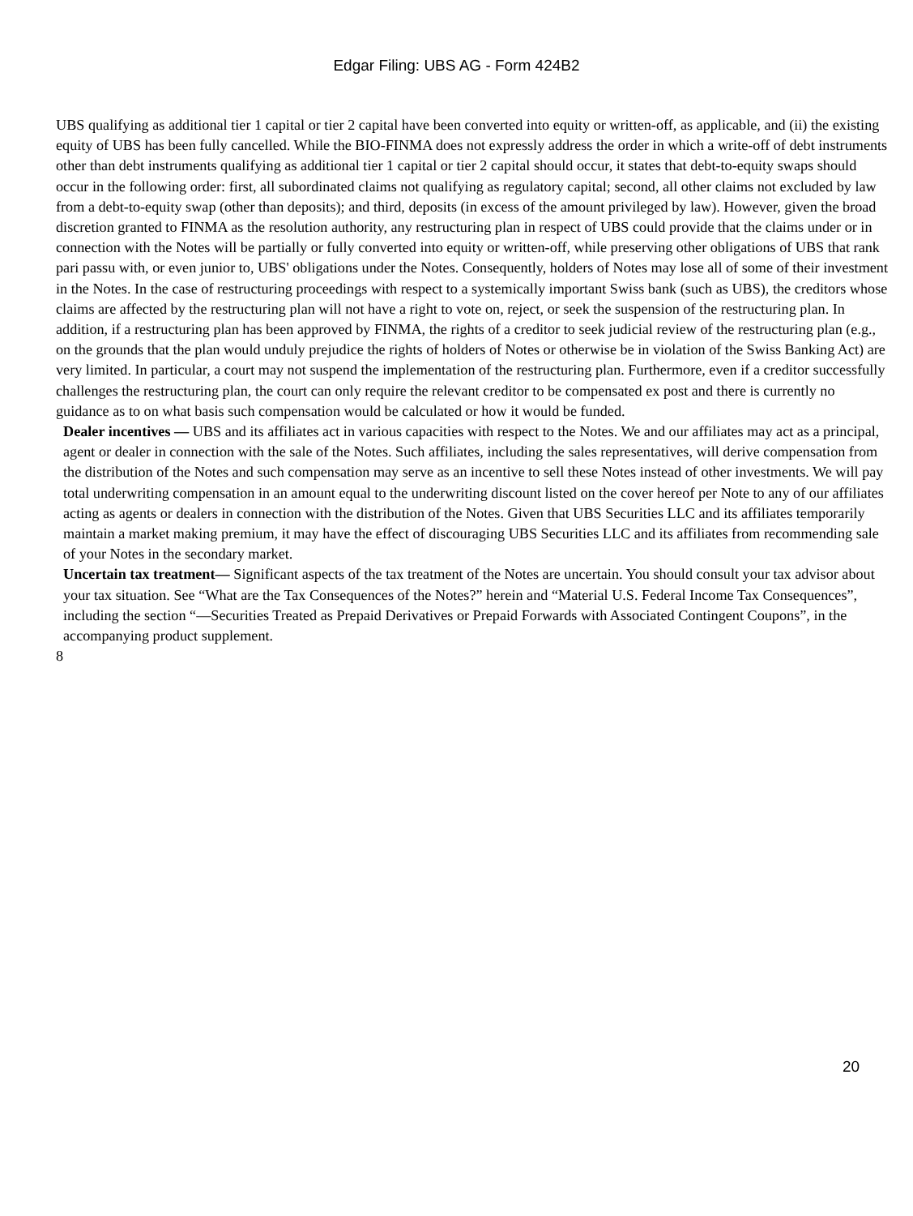Edgar Filing: UBS AG - Form 424B2
UBS qualifying as additional tier 1 capital or tier 2 capital have been converted into equity or written-off, as applicable, and (ii) the existing equity of UBS has been fully cancelled. While the BIO-FINMA does not expressly address the order in which a write-off of debt instruments other than debt instruments qualifying as additional tier 1 capital or tier 2 capital should occur, it states that debt-to-equity swaps should occur in the following order: first, all subordinated claims not qualifying as regulatory capital; second, all other claims not excluded by law from a debt-to-equity swap (other than deposits); and third, deposits (in excess of the amount privileged by law). However, given the broad discretion granted to FINMA as the resolution authority, any restructuring plan in respect of UBS could provide that the claims under or in connection with the Notes will be partially or fully converted into equity or written-off, while preserving other obligations of UBS that rank pari passu with, or even junior to, UBS' obligations under the Notes. Consequently, holders of Notes may lose all of some of their investment in the Notes. In the case of restructuring proceedings with respect to a systemically important Swiss bank (such as UBS), the creditors whose claims are affected by the restructuring plan will not have a right to vote on, reject, or seek the suspension of the restructuring plan. In addition, if a restructuring plan has been approved by FINMA, the rights of a creditor to seek judicial review of the restructuring plan (e.g., on the grounds that the plan would unduly prejudice the rights of holders of Notes or otherwise be in violation of the Swiss Banking Act) are very limited. In particular, a court may not suspend the implementation of the restructuring plan. Furthermore, even if a creditor successfully challenges the restructuring plan, the court can only require the relevant creditor to be compensated ex post and there is currently no guidance as to on what basis such compensation would be calculated or how it would be funded.
Dealer incentives — UBS and its affiliates act in various capacities with respect to the Notes. We and our affiliates may act as a principal, agent or dealer in connection with the sale of the Notes. Such affiliates, including the sales representatives, will derive compensation from the distribution of the Notes and such compensation may serve as an incentive to sell these Notes instead of other investments. We will pay total underwriting compensation in an amount equal to the underwriting discount listed on the cover hereof per Note to any of our affiliates acting as agents or dealers in connection with the distribution of the Notes. Given that UBS Securities LLC and its affiliates temporarily maintain a market making premium, it may have the effect of discouraging UBS Securities LLC and its affiliates from recommending sale of your Notes in the secondary market.
Uncertain tax treatment— Significant aspects of the tax treatment of the Notes are uncertain. You should consult your tax advisor about your tax situation. See “What are the Tax Consequences of the Notes?” herein and “Material U.S. Federal Income Tax Consequences”, including the section “—Securities Treated as Prepaid Derivatives or Prepaid Forwards with Associated Contingent Coupons”, in the accompanying product supplement.
8
20